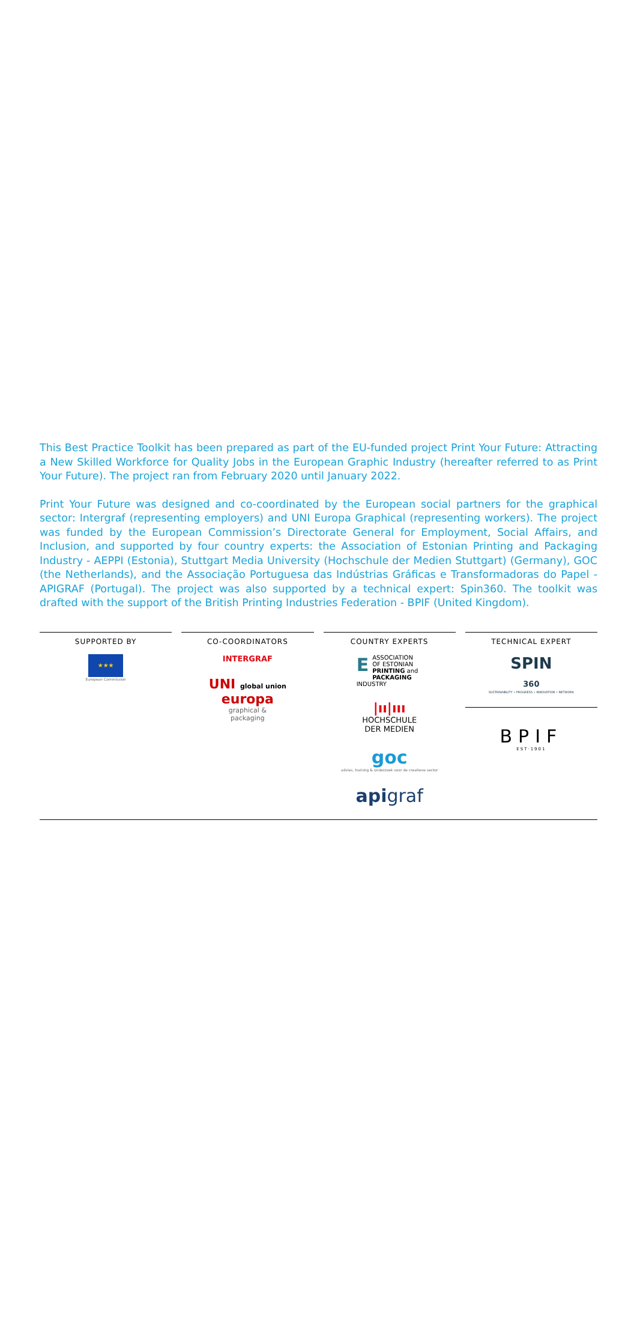This Best Practice Toolkit has been prepared as part of the EU-funded project Print Your Future: Attracting a New Skilled Workforce for Quality Jobs in the European Graphic Industry (hereafter referred to as Print Your Future). The project ran from February 2020 until January 2022.
Print Your Future was designed and co-coordinated by the European social partners for the graphical sector: Intergraf (representing employers) and UNI Europa Graphical (representing workers). The project was funded by the European Commission’s Directorate General for Employment, Social Affairs, and Inclusion, and supported by four country experts: the Association of Estonian Printing and Packaging Industry - AEPPI (Estonia), Stuttgart Media University (Hochschule der Medien Stuttgart) (Germany), GOC (the Netherlands), and the Associação Portuguesa das Indústrias Gráficas e Transformadoras do Papel - APIGRAF (Portugal). The project was also supported by a technical expert: Spin360. The toolkit was drafted with the support of the British Printing Industries Federation - BPIF (United Kingdom).
SUPPORTED BY
★★★
European Commission
CO-COORDINATORS
INTERGRAF
UNI global union
europa
graphical &
packaging
COUNTRY EXPERTS
EASSOCIATION OF ESTONIAN PRINTING and PACKAGING INDUSTRY
|ıı|ııı
HOCHSCHULE
DER MEDIEN
goc
advies, training & onderzoek voor de creatieve sector
apigraf
TECHNICAL EXPERT
SPIN
360
SUSTAINABILITY • PROGRESS • INNOVATION • NETWORK
BPIF
EST·1901